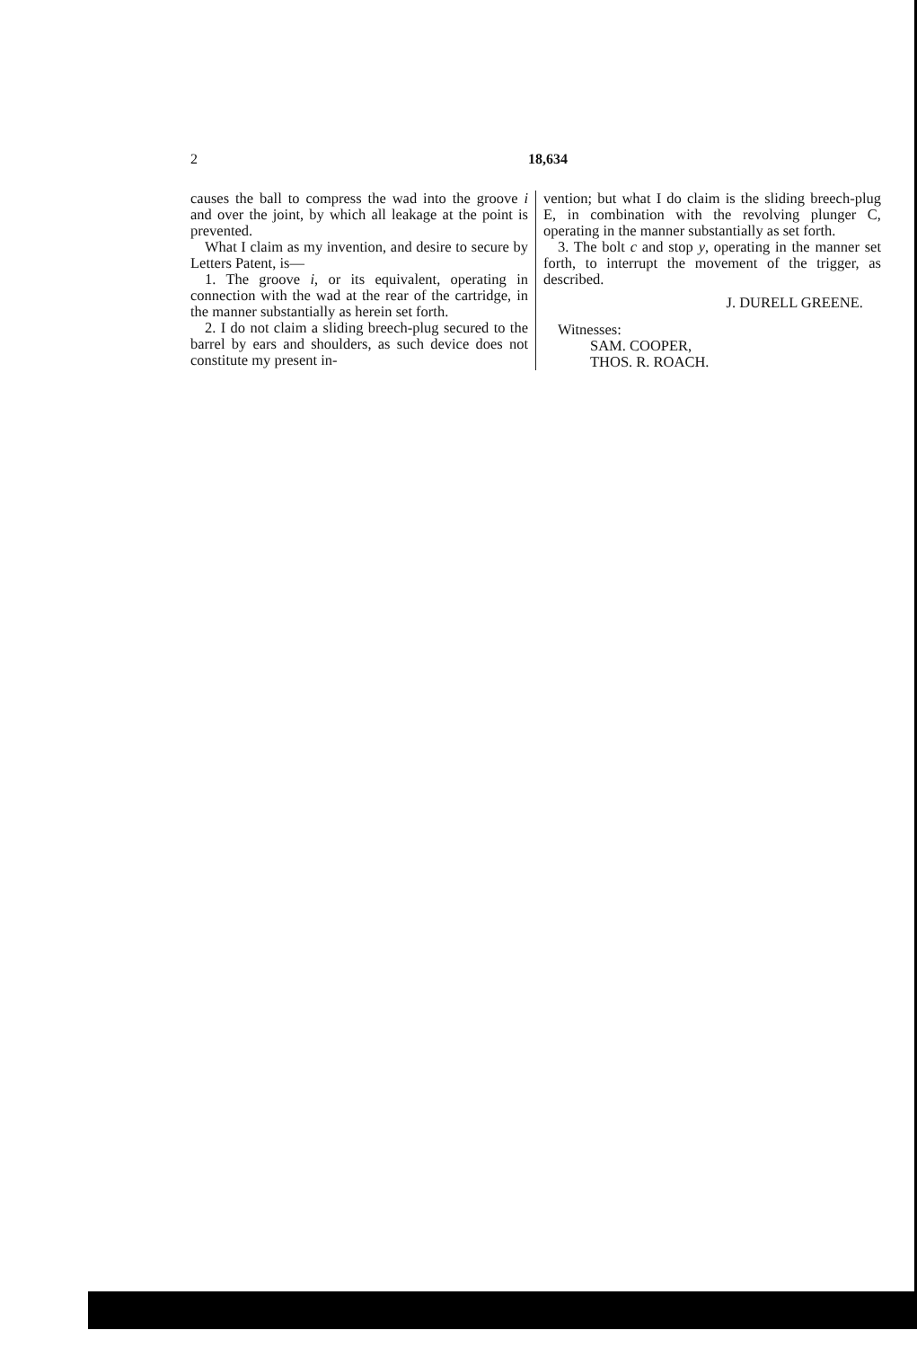2 18,634
causes the ball to compress the wad into the groove i and over the joint, by which all leakage at the point is prevented.
What I claim as my invention, and desire to secure by Letters Patent, is—
1. The groove i, or its equivalent, operating in connection with the wad at the rear of the cartridge, in the manner substantially as herein set forth.
2. I do not claim a sliding breech-plug secured to the barrel by ears and shoulders, as such device does not constitute my present in-
vention; but what I do claim is the sliding breech-plug E, in combination with the revolving plunger C, operating in the manner substantially as set forth.
3. The bolt c and stop y, operating in the manner set forth, to interrupt the movement of the trigger, as described.
J. DURELL GREENE.
Witnesses:
SAM. COOPER,
THOS. R. ROACH.